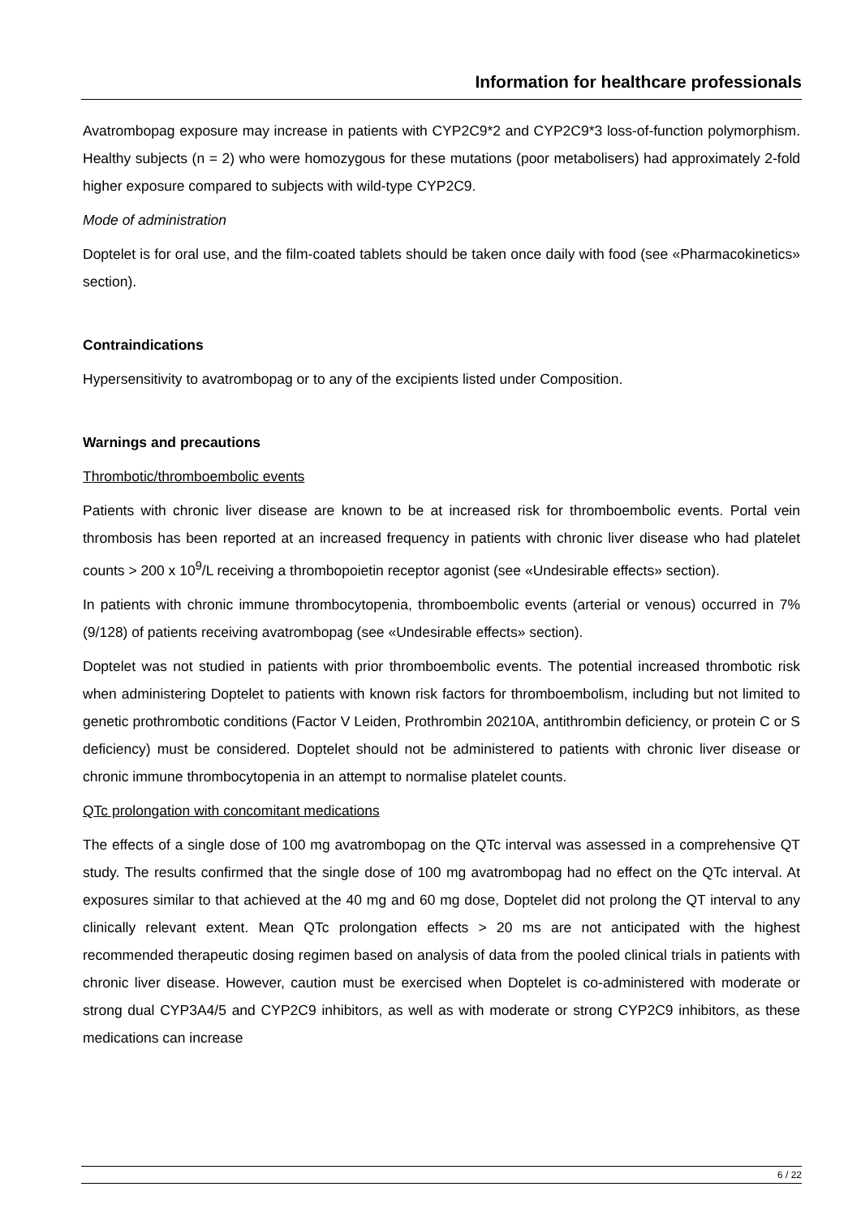Information for healthcare professionals
Avatrombopag exposure may increase in patients with CYP2C9*2 and CYP2C9*3 loss-of-function polymorphism. Healthy subjects (n = 2) who were homozygous for these mutations (poor metabolisers) had approximately 2-fold higher exposure compared to subjects with wild-type CYP2C9.
Mode of administration
Doptelet is for oral use, and the film-coated tablets should be taken once daily with food (see «Pharmacokinetics» section).
Contraindications
Hypersensitivity to avatrombopag or to any of the excipients listed under Composition.
Warnings and precautions
Thrombotic/thromboembolic events
Patients with chronic liver disease are known to be at increased risk for thromboembolic events. Portal vein thrombosis has been reported at an increased frequency in patients with chronic liver disease who had platelet counts > 200 x 10<sup>9</sup>/L receiving a thrombopoietin receptor agonist (see «Undesirable effects» section).
In patients with chronic immune thrombocytopenia, thromboembolic events (arterial or venous) occurred in 7% (9/128) of patients receiving avatrombopag (see «Undesirable effects» section).
Doptelet was not studied in patients with prior thromboembolic events. The potential increased thrombotic risk when administering Doptelet to patients with known risk factors for thromboembolism, including but not limited to genetic prothrombotic conditions (Factor V Leiden, Prothrombin 20210A, antithrombin deficiency, or protein C or S deficiency) must be considered. Doptelet should not be administered to patients with chronic liver disease or chronic immune thrombocytopenia in an attempt to normalise platelet counts.
QTc prolongation with concomitant medications
The effects of a single dose of 100 mg avatrombopag on the QTc interval was assessed in a comprehensive QT study. The results confirmed that the single dose of 100 mg avatrombopag had no effect on the QTc interval. At exposures similar to that achieved at the 40 mg and 60 mg dose, Doptelet did not prolong the QT interval to any clinically relevant extent. Mean QTc prolongation effects > 20 ms are not anticipated with the highest recommended therapeutic dosing regimen based on analysis of data from the pooled clinical trials in patients with chronic liver disease. However, caution must be exercised when Doptelet is co-administered with moderate or strong dual CYP3A4/5 and CYP2C9 inhibitors, as well as with moderate or strong CYP2C9 inhibitors, as these medications can increase
6 / 22